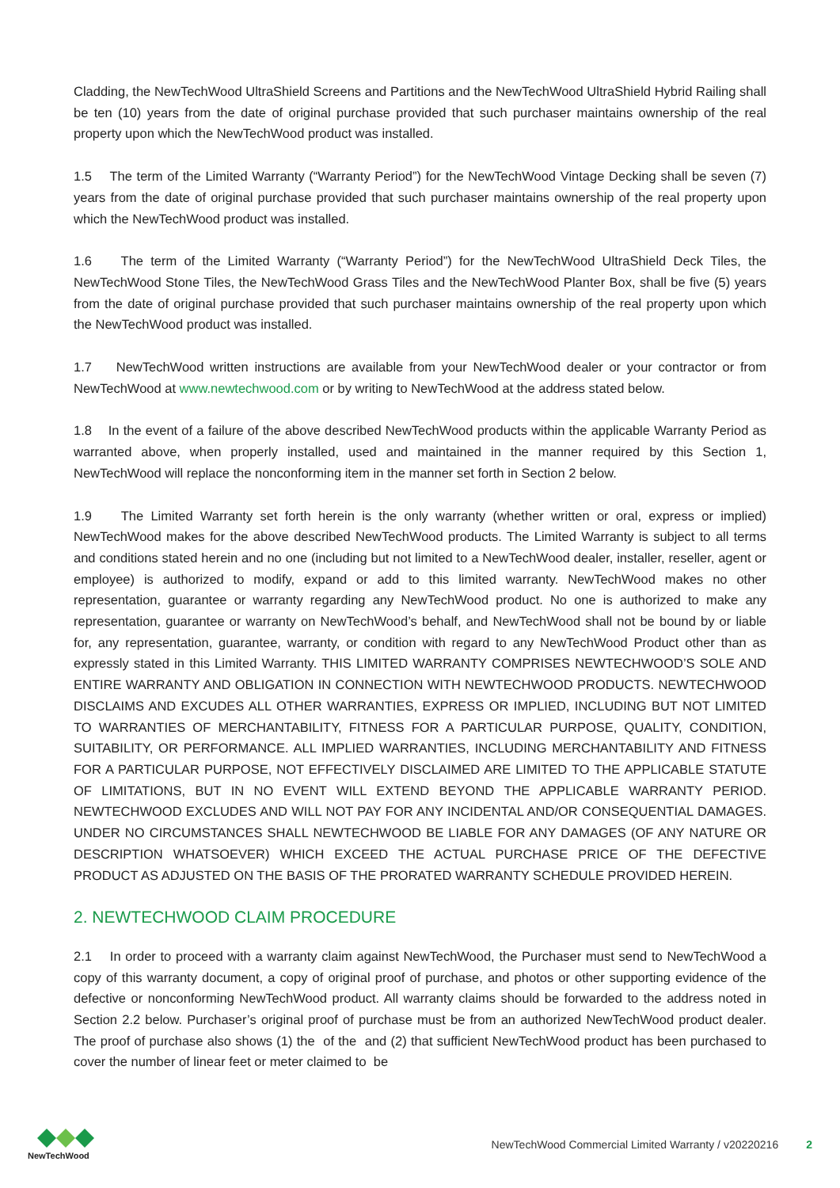Cladding, the NewTechWood UltraShield Screens and Partitions and the NewTechWood UltraShield Hybrid Railing shall be ten (10) years from the date of original purchase provided that such purchaser maintains ownership of the real property upon which the NewTechWood product was installed.
1.5 The term of the Limited Warranty (“Warranty Period”) for the NewTechWood Vintage Decking shall be seven (7) years from the date of original purchase provided that such purchaser maintains ownership of the real property upon which the NewTechWood product was installed.
1.6 The term of the Limited Warranty (“Warranty Period”) for the NewTechWood UltraShield Deck Tiles, the NewTechWood Stone Tiles, the NewTechWood Grass Tiles and the NewTechWood Planter Box, shall be five (5) years from the date of original purchase provided that such purchaser maintains ownership of the real property upon which the NewTechWood product was installed.
1.7 NewTechWood written instructions are available from your NewTechWood dealer or your contractor or from NewTechWood at www.newtechwood.com or by writing to NewTechWood at the address stated below.
1.8 In the event of a failure of the above described NewTechWood products within the applicable Warranty Period as warranted above, when properly installed, used and maintained in the manner required by this Section 1, NewTechWood will replace the nonconforming item in the manner set forth in Section 2 below.
1.9 The Limited Warranty set forth herein is the only warranty (whether written or oral, express or implied) NewTechWood makes for the above described NewTechWood products. The Limited Warranty is subject to all terms and conditions stated herein and no one (including but not limited to a NewTechWood dealer, installer, reseller, agent or employee) is authorized to modify, expand or add to this limited warranty. NewTechWood makes no other representation, guarantee or warranty regarding any NewTechWood product. No one is authorized to make any representation, guarantee or warranty on NewTechWood’s behalf, and NewTechWood shall not be bound by or liable for, any representation, guarantee, warranty, or condition with regard to any NewTechWood Product other than as expressly stated in this Limited Warranty. THIS LIMITED WARRANTY COMPRISES NEWTECHWOOD’S SOLE AND ENTIRE WARRANTY AND OBLIGATION IN CONNECTION WITH NEWTECHWOOD PRODUCTS. NEWTECHWOOD DISCLAIMS AND EXCUDES ALL OTHER WARRANTIES, EXPRESS OR IMPLIED, INCLUDING BUT NOT LIMITED TO WARRANTIES OF MERCHANTABILITY, FITNESS FOR A PARTICULAR PURPOSE, QUALITY, CONDITION, SUITABILITY, OR PERFORMANCE. ALL IMPLIED WARRANTIES, INCLUDING MERCHANTABILITY AND FITNESS FOR A PARTICULAR PURPOSE, NOT EFFECTIVELY DISCLAIMED ARE LIMITED TO THE APPLICABLE STATUTE OF LIMITATIONS, BUT IN NO EVENT WILL EXTEND BEYOND THE APPLICABLE WARRANTY PERIOD. NEWTECHWOOD EXCLUDES AND WILL NOT PAY FOR ANY INCIDENTAL AND/OR CONSEQUENTIAL DAMAGES. UNDER NO CIRCUMSTANCES SHALL NEWTECHWOOD BE LIABLE FOR ANY DAMAGES (OF ANY NATURE OR DESCRIPTION WHATSOEVER) WHICH EXCEED THE ACTUAL PURCHASE PRICE OF THE DEFECTIVE PRODUCT AS ADJUSTED ON THE BASIS OF THE PRORATED WARRANTY SCHEDULE PROVIDED HEREIN.
2. NEWTECHWOOD CLAIM PROCEDURE
2.1 In order to proceed with a warranty claim against NewTechWood, the Purchaser must send to NewTechWood a copy of this warranty document, a copy of original proof of purchase, and photos or other supporting evidence of the defective or nonconforming NewTechWood product. All warranty claims should be forwarded to the address noted in Section 2.2 below. Purchaser’s original proof of purchase must be from an authorized NewTechWood product dealer. The proof of purchase also shows (1) the of the and (2) that sufficient NewTechWood product has been purchased to cover the number of linear feet or meter claimed to be
NewTechWood
NewTechWood Commercial Limited Warranty / v20220216
2